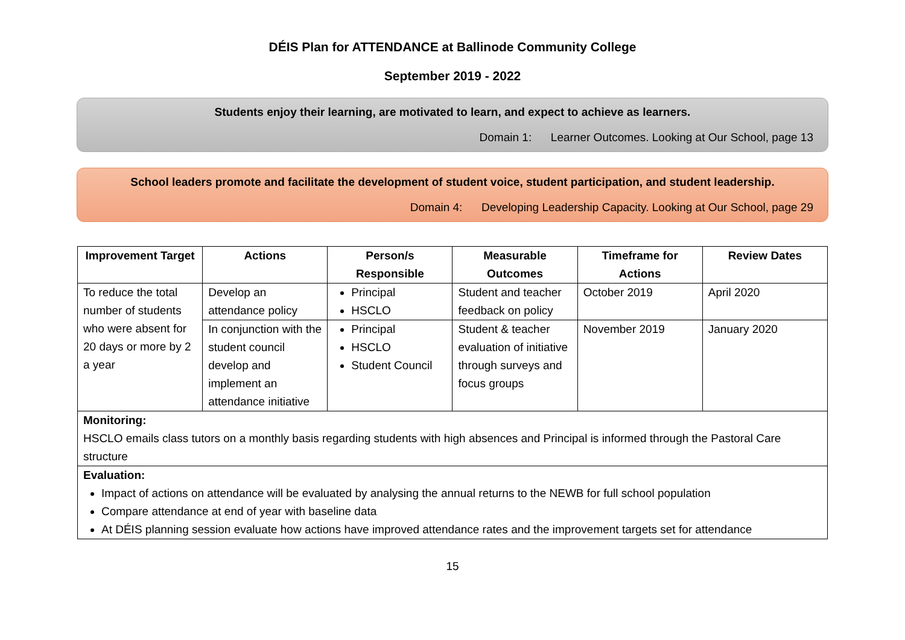DÉIS Plan for ATTENDANCE at Ballinode Community College
September 2019 - 2022
Students enjoy their learning, are motivated to learn, and expect to achieve as learners.
Domain 1: Learner Outcomes. Looking at Our School, page 13
School leaders promote and facilitate the development of student voice, student participation, and student leadership.
Domain 4: Developing Leadership Capacity. Looking at Our School, page 29
| Improvement Target | Actions | Person/s Responsible | Measurable Outcomes | Timeframe for Actions | Review Dates |
| --- | --- | --- | --- | --- | --- |
| To reduce the total number of students who were absent for 20 days or more by 2 a year | Develop an attendance policy | Principal HSCLO | Student and teacher feedback on policy | October 2019 | April 2020 |
| | In conjunction with the student council develop and implement an attendance initiative | Principal HSCLO Student Council | Student & teacher evaluation of initiative through surveys and focus groups | November 2019 | January 2020 |
| Monitoring: HSCLO emails class tutors on a monthly basis regarding students with high absences and Principal is informed through the Pastoral Care structure | | | | | |
| Evaluation: Impact of actions on attendance will be evaluated by analysing the annual returns to the NEWB for full school population Compare attendance at end of year with baseline data At DÉIS planning session evaluate how actions have improved attendance rates and the improvement targets set for attendance | | | | | |
15